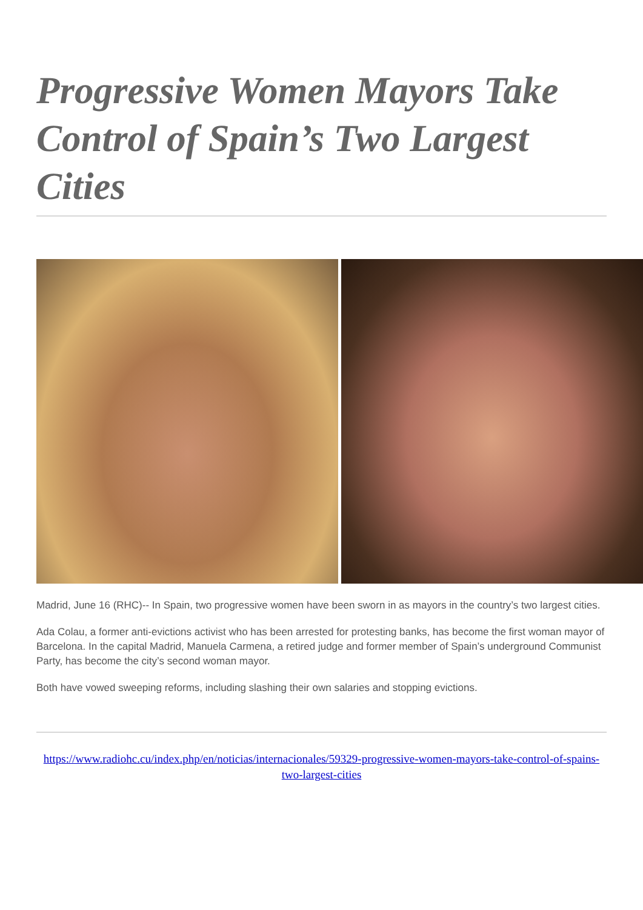Progressive Women Mayors Take Control of Spain’s Two Largest Cities
Madrid, June 16 (RHC)-- In Spain, two progressive women have been sworn in as mayors in the country’s two largest cities.
Ada Colau, a former anti-evictions activist who has been arrested for protesting banks, has become the first woman mayor of Barcelona. In the capital Madrid, Manuela Carmena, a retired judge and former member of Spain’s underground Communist Party, has become the city’s second woman mayor.
Both have vowed sweeping reforms, including slashing their own salaries and stopping evictions.
https://www.radiohc.cu/index.php/en/noticias/internacionales/59329-progressive-women-mayors-take-control-of-spains-two-largest-cities